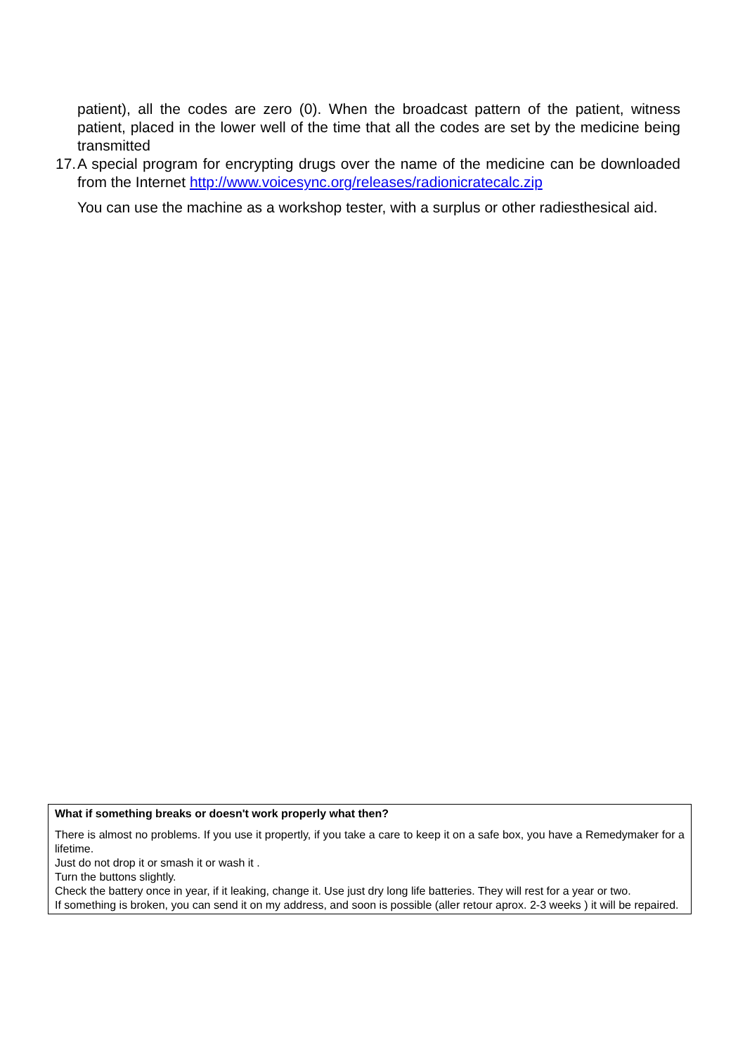patient), all the codes are zero (0). When the broadcast pattern of the patient, witness patient, placed in the lower well of the time that all the codes are set by the medicine being transmitted
17. A special program for encrypting drugs over the name of the medicine can be downloaded from the Internet http://www.voicesync.org/releases/radionicratecalc.zip
You can use the machine as a workshop tester, with a surplus or other radiesthesical aid.
What if something breaks or doesn't work properly what then?
There is almost no problems. If you use it propertly, if you take a care to keep it on a safe box, you have a Remedymaker for a lifetime.
Just do not drop it or smash it or wash it .
Turn the buttons slightly.
Check the battery once in year, if it leaking, change it. Use just dry long life batteries. They will rest for a year or two.
If something is broken, you can send it on my address, and soon is possible (aller retour aprox. 2-3 weeks ) it will be repaired.